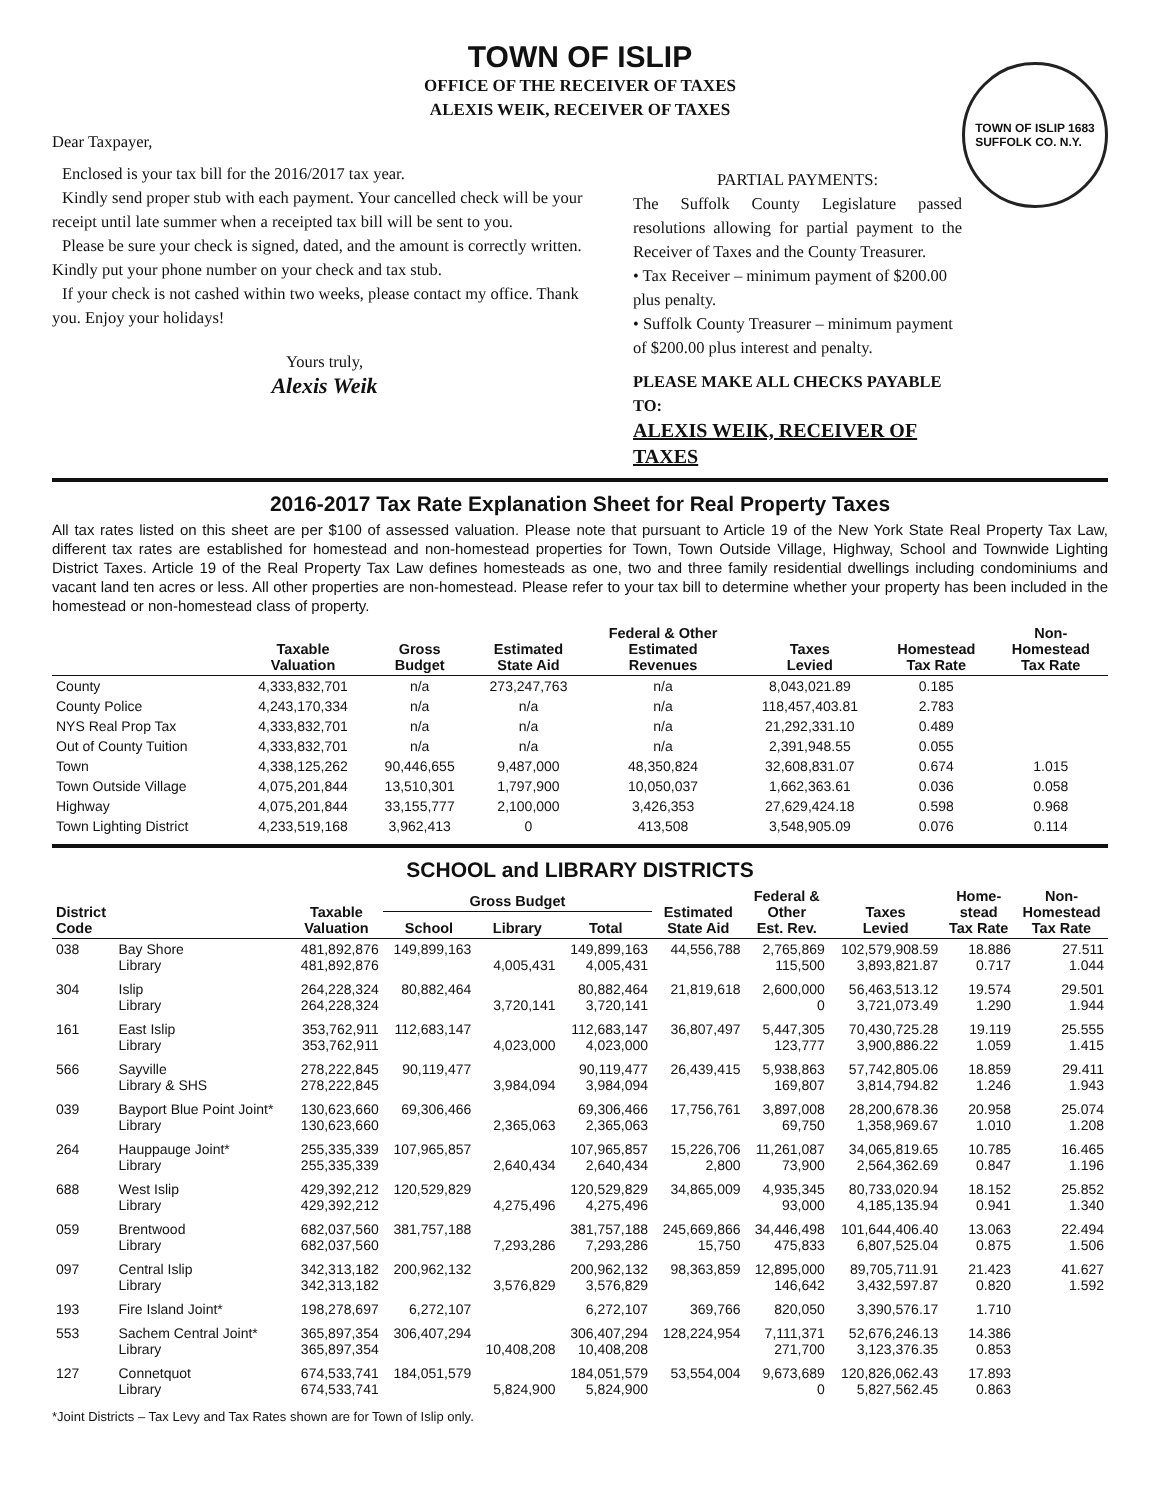TOWN OF ISLIP
OFFICE OF THE RECEIVER OF TAXES
ALEXIS WEIK, RECEIVER OF TAXES
TOWN OF ISLIP 1683
SUFFOLK CO. N.Y.
Dear Taxpayer,
Enclosed is your tax bill for the 2016/2017 tax year.
Kindly send proper stub with each payment. Your cancelled check will be your receipt until late summer when a receipted tax bill will be sent to you.
Please be sure your check is signed, dated, and the amount is correctly written. Kindly put your phone number on your check and tax stub.
If your check is not cashed within two weeks, please contact my office. Thank you. Enjoy your holidays!
Yours truly,
Alexis Weik
PARTIAL PAYMENTS:
The Suffolk County Legislature passed resolutions allowing for partial payment to the Receiver of Taxes and the County Treasurer.
• Tax Receiver – minimum payment of $200.00 plus penalty.
• Suffolk County Treasurer – minimum payment of $200.00 plus interest and penalty.
PLEASE MAKE ALL CHECKS PAYABLE TO:
ALEXIS WEIK, RECEIVER OF TAXES
2016-2017 Tax Rate Explanation Sheet for Real Property Taxes
All tax rates listed on this sheet are per $100 of assessed valuation. Please note that pursuant to Article 19 of the New York State Real Property Tax Law, different tax rates are established for homestead and non-homestead properties for Town, Town Outside Village, Highway, School and Townwide Lighting District Taxes. Article 19 of the Real Property Tax Law defines homesteads as one, two and three family residential dwellings including condominiums and vacant land ten acres or less. All other properties are non-homestead. Please refer to your tax bill to determine whether your property has been included in the homestead or non-homestead class of property.
| | Taxable Valuation | Gross Budget | Estimated State Aid | Federal & Other Estimated Revenues | Taxes Levied | Homestead Tax Rate | Non- Homestead Tax Rate |
| --- | --- | --- | --- | --- | --- | --- | --- |
| County | 4,333,832,701 | n/a | 273,247,763 | n/a | 8,043,021.89 | 0.185 | |
| County Police | 4,243,170,334 | n/a | n/a | n/a | 118,457,403.81 | 2.783 | |
| NYS Real Prop Tax | 4,333,832,701 | n/a | n/a | n/a | 21,292,331.10 | 0.489 | |
| Out of County Tuition | 4,333,832,701 | n/a | n/a | n/a | 2,391,948.55 | 0.055 | |
| Town | 4,338,125,262 | 90,446,655 | 9,487,000 | 48,350,824 | 32,608,831.07 | 0.674 | 1.015 |
| Town Outside Village | 4,075,201,844 | 13,510,301 | 1,797,900 | 10,050,037 | 1,662,363.61 | 0.036 | 0.058 |
| Highway | 4,075,201,844 | 33,155,777 | 2,100,000 | 3,426,353 | 27,629,424.18 | 0.598 | 0.968 |
| Town Lighting District | 4,233,519,168 | 3,962,413 | 0 | 413,508 | 3,548,905.09 | 0.076 | 0.114 |
SCHOOL and LIBRARY DISTRICTS
| District Code | | Taxable Valuation | Gross Budget | | | Estimated State Aid | Federal & Other Est. Rev. | Taxes Levied | Home- stead Tax Rate | Non- Homestead Tax Rate |
| --- | --- | --- | --- | --- | --- | --- | --- | --- | --- | --- |
| | | | School | Library | Total | | | | | |
| 038 | Bay Shore Library | 481,892,876 481,892,876 | 149,899,163 | 4,005,431 | 149,899,163 4,005,431 | 44,556,788 | 2,765,869 115,500 | 102,579,908.59 3,893,821.87 | 18.886 0.717 | 27.511 1.044 |
| 304 | Islip Library | 264,228,324 264,228,324 | 80,882,464 | 3,720,141 | 80,882,464 3,720,141 | 21,819,618 | 2,600,000 0 | 56,463,513.12 3,721,073.49 | 19.574 1.290 | 29.501 1.944 |
| 161 | East Islip Library | 353,762,911 353,762,911 | 112,683,147 | 4,023,000 | 112,683,147 4,023,000 | 36,807,497 | 5,447,305 123,777 | 70,430,725.28 3,900,886.22 | 19.119 1.059 | 25.555 1.415 |
| 566 | Sayville Library & SHS | 278,222,845 278,222,845 | 90,119,477 | 3,984,094 | 90,119,477 3,984,094 | 26,439,415 | 5,938,863 169,807 | 57,742,805.06 3,814,794.82 | 18.859 1.246 | 29.411 1.943 |
| 039 | Bayport Blue Point Joint* Library | 130,623,660 130,623,660 | 69,306,466 | 2,365,063 | 69,306,466 2,365,063 | 17,756,761 | 3,897,008 69,750 | 28,200,678.36 1,358,969.67 | 20.958 1.010 | 25.074 1.208 |
| 264 | Hauppauge Joint* Library | 255,335,339 255,335,339 | 107,965,857 | 2,640,434 | 107,965,857 2,640,434 | 15,226,706 2,800 | 11,261,087 73,900 | 34,065,819.65 2,564,362.69 | 10.785 0.847 | 16.465 1.196 |
| 688 | West Islip Library | 429,392,212 429,392,212 | 120,529,829 | 4,275,496 | 120,529,829 4,275,496 | 34,865,009 | 4,935,345 93,000 | 80,733,020.94 4,185,135.94 | 18.152 0.941 | 25.852 1.340 |
| 059 | Brentwood Library | 682,037,560 682,037,560 | 381,757,188 | 7,293,286 | 381,757,188 7,293,286 | 245,669,866 15,750 | 34,446,498 475,833 | 101,644,406.40 6,807,525.04 | 13.063 0.875 | 22.494 1.506 |
| 097 | Central Islip Library | 342,313,182 342,313,182 | 200,962,132 | 3,576,829 | 200,962,132 3,576,829 | 98,363,859 | 12,895,000 146,642 | 89,705,711.91 3,432,597.87 | 21.423 0.820 | 41.627 1.592 |
| 193 | Fire Island Joint* | 198,278,697 | 6,272,107 | | 6,272,107 | 369,766 | 820,050 | 3,390,576.17 | 1.710 | |
| 553 | Sachem Central Joint* Library | 365,897,354 365,897,354 | 306,407,294 | 10,408,208 | 306,407,294 10,408,208 | 128,224,954 | 7,111,371 271,700 | 52,676,246.13 3,123,376.35 | 14.386 0.853 | |
| 127 | Connetquot Library | 674,533,741 674,533,741 | 184,051,579 | 5,824,900 | 184,051,579 5,824,900 | 53,554,004 | 9,673,689 0 | 120,826,062.43 5,827,562.45 | 17.893 0.863 | |
*Joint Districts – Tax Levy and Tax Rates shown are for Town of Islip only.